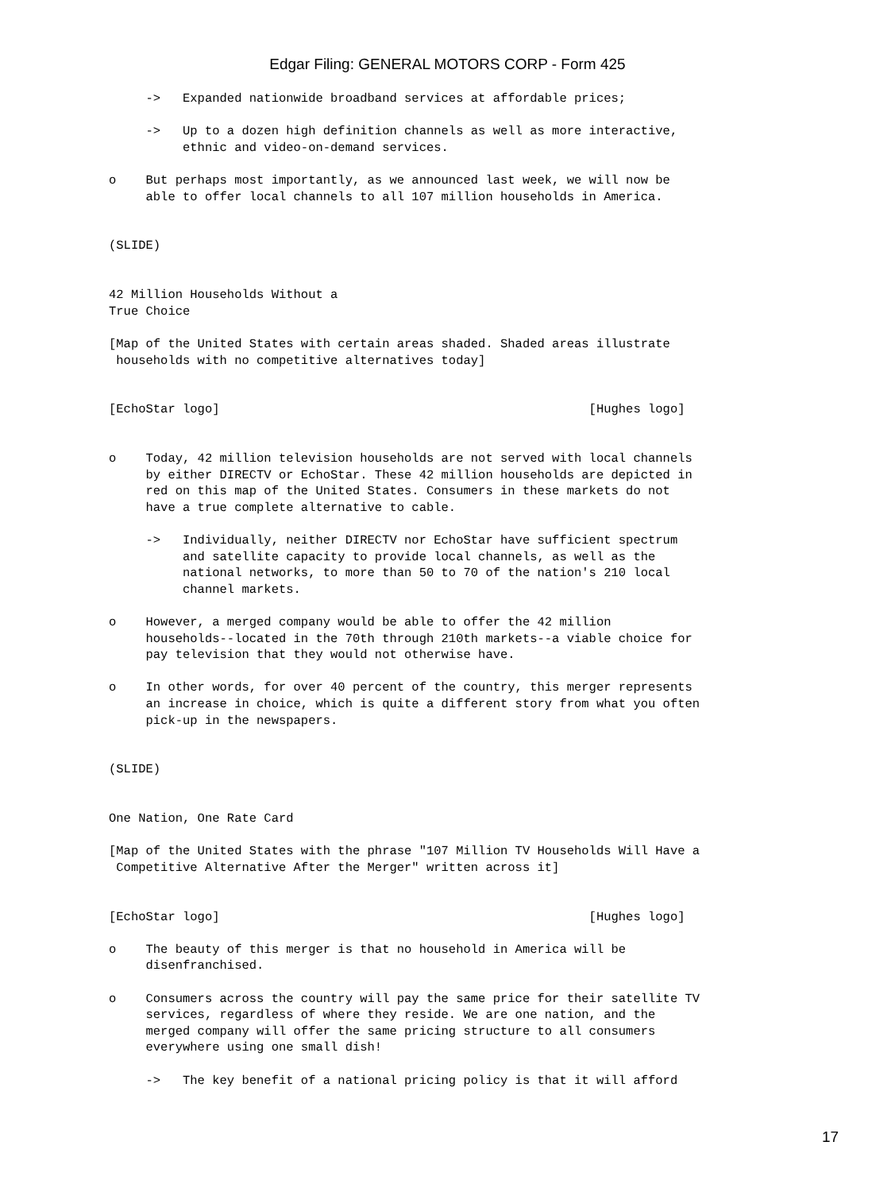Edgar Filing: GENERAL MOTORS CORP - Form 425
     ->   Expanded nationwide broadband services at affordable prices;

     ->   Up to a dozen high definition channels as well as more interactive,
          ethnic and video-on-demand services.

o    But perhaps most importantly, as we announced last week, we will now be
     able to offer local channels to all 107 million households in America.


(SLIDE)


42 Million Households Without a
True Choice

[Map of the United States with certain areas shaded. Shaded areas illustrate
 households with no competitive alternatives today]


[EchoStar logo]                                                  [Hughes logo]


o    Today, 42 million television households are not served with local channels
     by either DIRECTV or EchoStar. These 42 million households are depicted in
     red on this map of the United States. Consumers in these markets do not
     have a true complete alternative to cable.

     ->   Individually, neither DIRECTV nor EchoStar have sufficient spectrum
          and satellite capacity to provide local channels, as well as the
          national networks, to more than 50 to 70 of the nation's 210 local
          channel markets.

o    However, a merged company would be able to offer the 42 million
     households--located in the 70th through 210th markets--a viable choice for
     pay television that they would not otherwise have.

o    In other words, for over 40 percent of the country, this merger represents
     an increase in choice, which is quite a different story from what you often
     pick-up in the newspapers.


(SLIDE)


One Nation, One Rate Card

[Map of the United States with the phrase "107 Million TV Households Will Have a
 Competitive Alternative After the Merger" written across it]


[EchoStar logo]                                                  [Hughes logo]

o    The beauty of this merger is that no household in America will be
     disenfranchised.

o    Consumers across the country will pay the same price for their satellite TV
     services, regardless of where they reside. We are one nation, and the
     merged company will offer the same pricing structure to all consumers
     everywhere using one small dish!

     ->   The key benefit of a national pricing policy is that it will afford
17